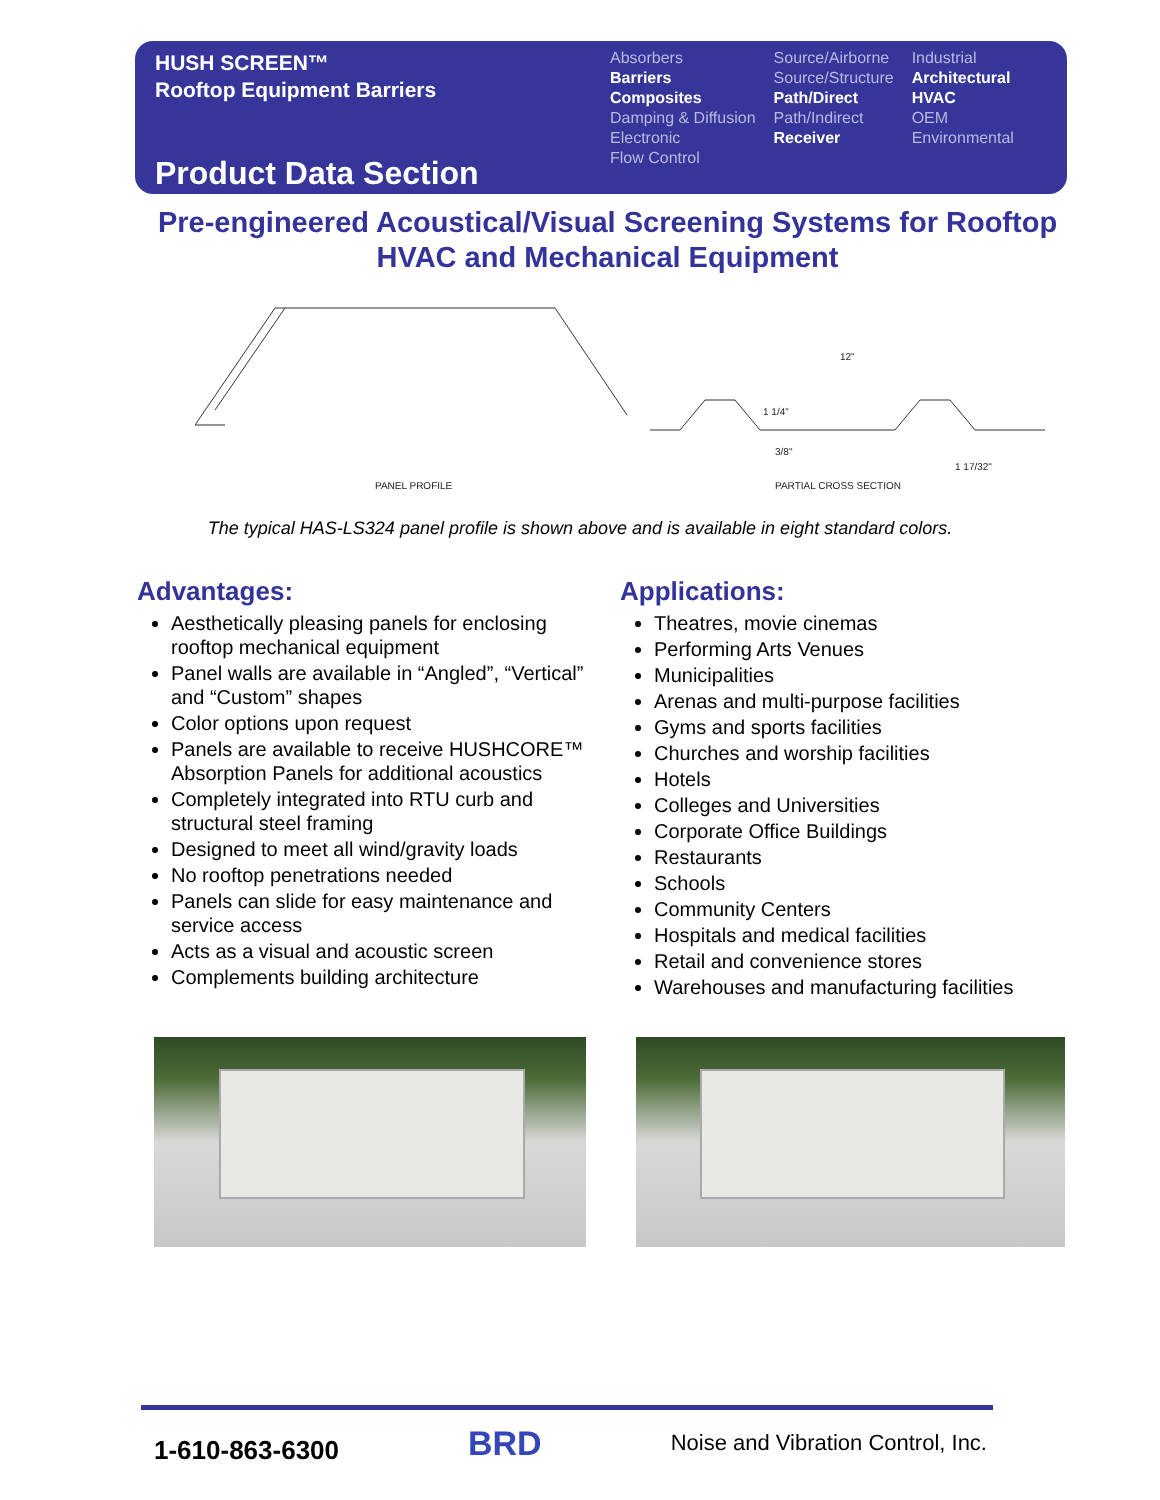HUSH SCREEN™
Rooftop Equipment Barriers
Absorbers
Barriers
Composites
Damping & Diffusion
Electronic
Flow Control
Source/Airborne
Source/Structure
Path/Direct
Path/Indirect
Receiver
Industrial
Architectural
HVAC
OEM
Environmental
Product Data Section
Pre-engineered Acoustical/Visual Screening Systems for Rooftop HVAC and Mechanical Equipment
PANEL PROFILE
PARTIAL CROSS SECTION
12"
1 1/4"
3/8"
1 17/32"
The typical HAS-LS324 panel profile is shown above and is available in eight standard colors.
Advantages:
Aesthetically pleasing panels for enclosing rooftop mechanical equipment
Panel walls are available in “Angled”, “Vertical” and “Custom” shapes
Color options upon request
Panels are available to receive HUSHCORE™ Absorption Panels for additional acoustics
Completely integrated into RTU curb and structural steel framing
Designed to meet all wind/gravity loads
No rooftop penetrations needed
Panels can slide for easy maintenance and service access
Acts as a visual and acoustic screen
Complements building architecture
Applications:
Theatres, movie cinemas
Performing Arts Venues
Municipalities
Arenas and multi-purpose facilities
Gyms and sports facilities
Churches and worship facilities
Hotels
Colleges and Universities
Corporate Office Buildings
Restaurants
Schools
Community Centers
Hospitals and medical facilities
Retail and convenience stores
Warehouses and manufacturing facilities
1-610-863-6300 BRD Noise and Vibration Control, Inc.